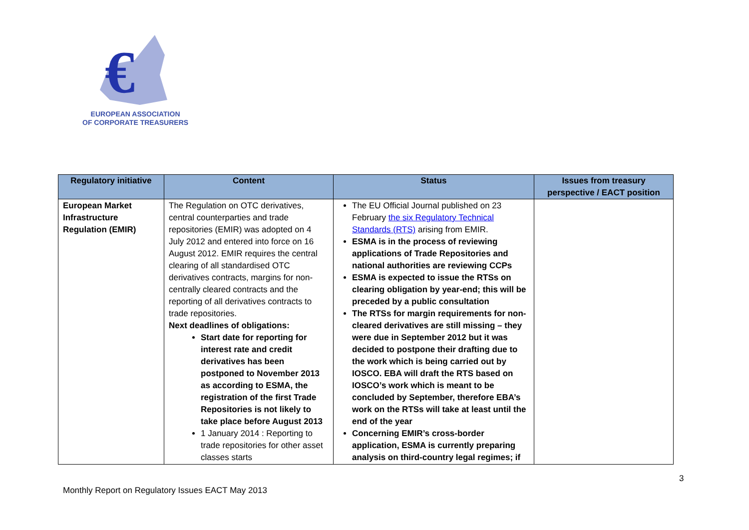€
EUROPEAN ASSOCIATION
OF CORPORATE TREASURERS
| Regulatory initiative | Content | Status | Issues from treasury perspective / EACT position |
| --- | --- | --- | --- |
| European Market Infrastructure Regulation (EMIR) | The Regulation on OTC derivatives, central counterparties and trade repositories (EMIR) was adopted on 4 July 2012 and entered into force on 16 August 2012. EMIR requires the central clearing of all standardised OTC derivatives contracts, margins for non-centrally cleared contracts and the reporting of all derivatives contracts to trade repositories. Next deadlines of obligations: Start date for reporting for interest rate and credit derivatives has been postponed to November 2013 as according to ESMA, the registration of the first Trade Repositories is not likely to take place before August 2013 1 January 2014 : Reporting to trade repositories for other asset classes starts | The EU Official Journal published on 23 February the six Regulatory Technical Standards (RTS) arising from EMIR. ESMA is in the process of reviewing applications of Trade Repositories and national authorities are reviewing CCPs ESMA is expected to issue the RTSs on clearing obligation by year-end; this will be preceded by a public consultation The RTSs for margin requirements for non-cleared derivatives are still missing – they were due in September 2012 but it was decided to postpone their drafting due to the work which is being carried out by IOSCO. EBA will draft the RTS based on IOSCO’s work which is meant to be concluded by September, therefore EBA’s work on the RTSs will take at least until the end of the year Concerning EMIR’s cross-border application, ESMA is currently preparing analysis on third-country legal regimes; if | |
3
Monthly Report on Regulatory Issues EACT May 2013